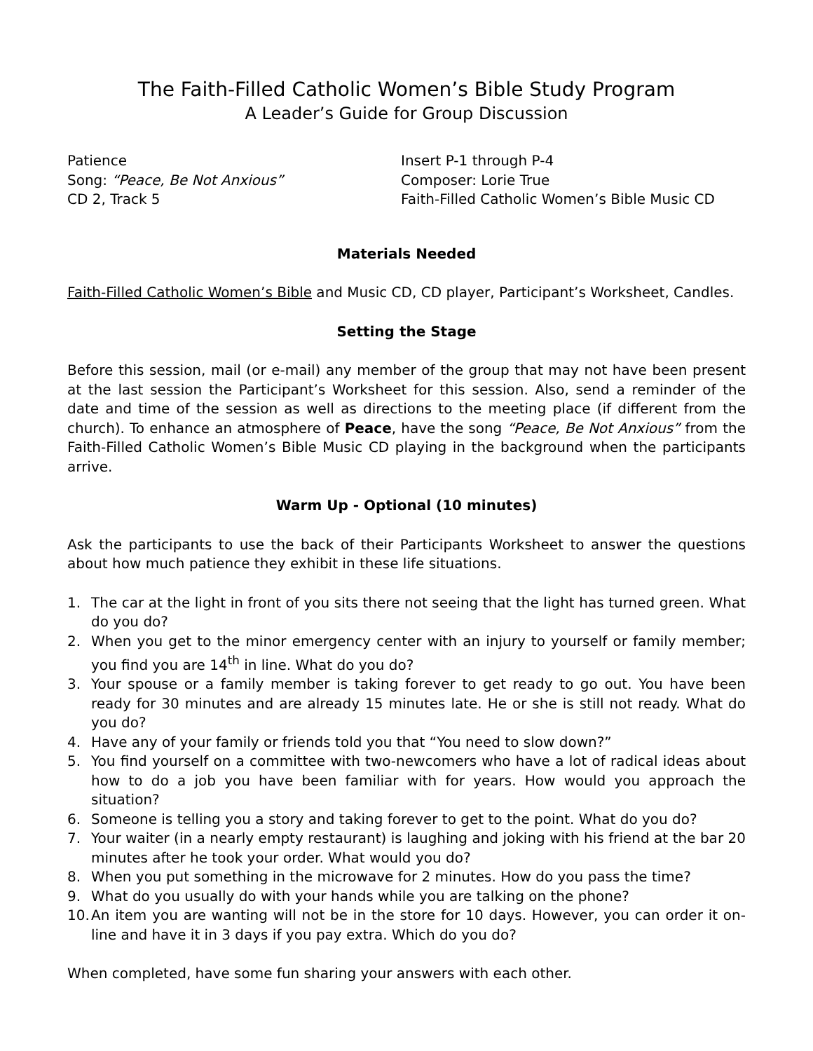The Faith-Filled Catholic Women’s Bible Study Program
A Leader’s Guide for Group Discussion
Patience
Song: “Peace, Be Not Anxious”
CD 2, Track 5
Insert P-1 through P-4
Composer: Lorie True
Faith-Filled Catholic Women’s Bible Music CD
Materials Needed
Faith-Filled Catholic Women’s Bible and Music CD, CD player, Participant’s Worksheet, Candles.
Setting the Stage
Before this session, mail (or e-mail) any member of the group that may not have been present at the last session the Participant’s Worksheet for this session. Also, send a reminder of the date and time of the session as well as directions to the meeting place (if different from the church). To enhance an atmosphere of Peace, have the song “Peace, Be Not Anxious” from the Faith-Filled Catholic Women’s Bible Music CD playing in the background when the participants arrive.
Warm Up - Optional (10 minutes)
Ask the participants to use the back of their Participants Worksheet to answer the questions about how much patience they exhibit in these life situations.
1. The car at the light in front of you sits there not seeing that the light has turned green. What do you do?
2. When you get to the minor emergency center with an injury to yourself or family member; you find you are 14<sup>th</sup> in line. What do you do?
3. Your spouse or a family member is taking forever to get ready to go out. You have been ready for 30 minutes and are already 15 minutes late. He or she is still not ready. What do you do?
4. Have any of your family or friends told you that “You need to slow down?”
5. You find yourself on a committee with two-newcomers who have a lot of radical ideas about how to do a job you have been familiar with for years. How would you approach the situation?
6. Someone is telling you a story and taking forever to get to the point. What do you do?
7. Your waiter (in a nearly empty restaurant) is laughing and joking with his friend at the bar 20 minutes after he took your order. What would you do?
8. When you put something in the microwave for 2 minutes. How do you pass the time?
9. What do you usually do with your hands while you are talking on the phone?
10. An item you are wanting will not be in the store for 10 days. However, you can order it on-line and have it in 3 days if you pay extra. Which do you do?
When completed, have some fun sharing your answers with each other.